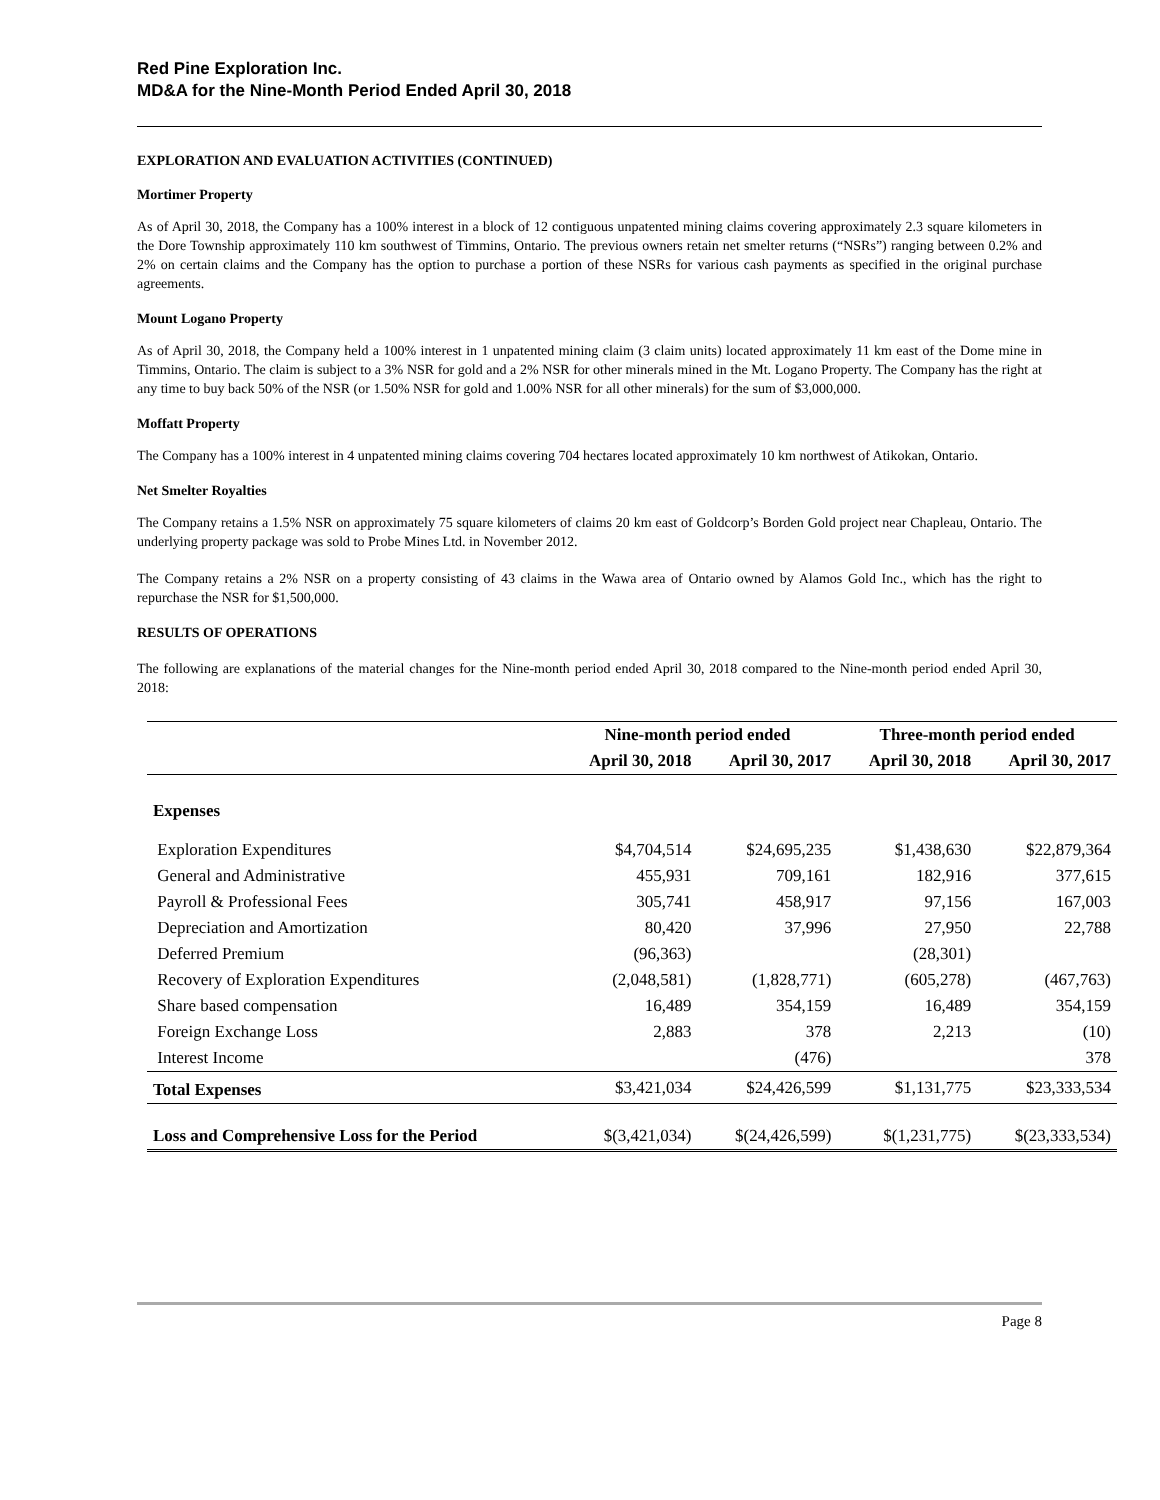Red Pine Exploration Inc.
MD&A for the Nine-Month Period Ended April 30, 2018
EXPLORATION AND EVALUATION ACTIVITIES (CONTINUED)
Mortimer Property
As of April 30, 2018, the Company has a 100% interest in a block of 12 contiguous unpatented mining claims covering approximately 2.3 square kilometers in the Dore Township approximately 110 km southwest of Timmins, Ontario. The previous owners retain net smelter returns (“NSRs”) ranging between 0.2% and 2% on certain claims and the Company has the option to purchase a portion of these NSRs for various cash payments as specified in the original purchase agreements.
Mount Logano Property
As of April 30, 2018, the Company held a 100% interest in 1 unpatented mining claim (3 claim units) located approximately 11 km east of the Dome mine in Timmins, Ontario. The claim is subject to a 3% NSR for gold and a 2% NSR for other minerals mined in the Mt. Logano Property. The Company has the right at any time to buy back 50% of the NSR (or 1.50% NSR for gold and 1.00% NSR for all other minerals) for the sum of $3,000,000.
Moffatt Property
The Company has a 100% interest in 4 unpatented mining claims covering 704 hectares located approximately 10 km northwest of Atikokan, Ontario.
Net Smelter Royalties
The Company retains a 1.5% NSR on approximately 75 square kilometers of claims 20 km east of Goldcorp’s Borden Gold project near Chapleau, Ontario. The underlying property package was sold to Probe Mines Ltd. in November 2012.
The Company retains a 2% NSR on a property consisting of 43 claims in the Wawa area of Ontario owned by Alamos Gold Inc., which has the right to repurchase the NSR for $1,500,000.
RESULTS OF OPERATIONS
The following are explanations of the material changes for the Nine-month period ended April 30, 2018 compared to the Nine-month period ended April 30, 2018:
| | Nine-month period ended | | Three-month period ended | |
| --- | --- | --- | --- | --- |
| | April 30, 2018 | April 30, 2017 | April 30, 2018 | April 30, 2017 |
| Expenses | | | | |
| Exploration Expenditures | $4,704,514 | $24,695,235 | $1,438,630 | $22,879,364 |
| General and Administrative | 455,931 | 709,161 | 182,916 | 377,615 |
| Payroll & Professional Fees | 305,741 | 458,917 | 97,156 | 167,003 |
| Depreciation and Amortization | 80,420 | 37,996 | 27,950 | 22,788 |
| Deferred Premium | (96,363) | | (28,301) | |
| Recovery of Exploration Expenditures | (2,048,581) | (1,828,771) | (605,278) | (467,763) |
| Share based compensation | 16,489 | 354,159 | 16,489 | 354,159 |
| Foreign Exchange Loss | 2,883 | 378 | 2,213 | (10) |
| Interest Income | | (476) | | 378 |
| Total Expenses | $3,421,034 | $24,426,599 | $1,131,775 | $23,333,534 |
| Loss and Comprehensive Loss for the Period | $(3,421,034) | $(24,426,599) | $(1,231,775) | $(23,333,534) |
Page 8